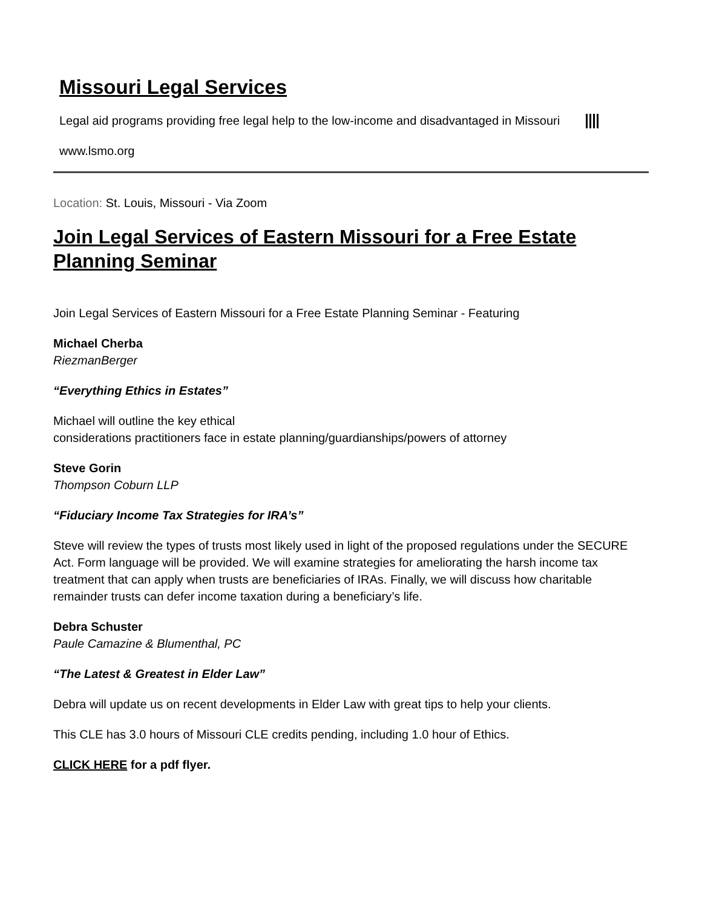Missouri Legal Services
Legal aid programs providing free legal help to the low-income and disadvantaged in Missouri
www.lsmo.org
Location: St. Louis, Missouri - Via Zoom
Join Legal Services of Eastern Missouri for a Free Estate Planning Seminar
Join Legal Services of Eastern Missouri for a Free Estate Planning Seminar - Featuring
Michael Cherba
RiezmanBerger
“Everything Ethics in Estates”
Michael will outline the key ethical
considerations practitioners face in estate planning/guardianships/powers of attorney
Steve Gorin
Thompson Coburn LLP
“Fiduciary Income Tax Strategies for IRA’s”
Steve will review the types of trusts most likely used in light of the proposed regulations under the SECURE Act. Form language will be provided. We will examine strategies for ameliorating the harsh income tax treatment that can apply when trusts are beneficiaries of IRAs. Finally, we will discuss how charitable remainder trusts can defer income taxation during a beneficiary’s life.
Debra Schuster
Paule Camazine & Blumenthal, PC
“The Latest & Greatest in Elder Law”
Debra will update us on recent developments in Elder Law with great tips to help your clients.
This CLE has 3.0 hours of Missouri CLE credits pending, including 1.0 hour of Ethics.
CLICK HERE for a pdf flyer.